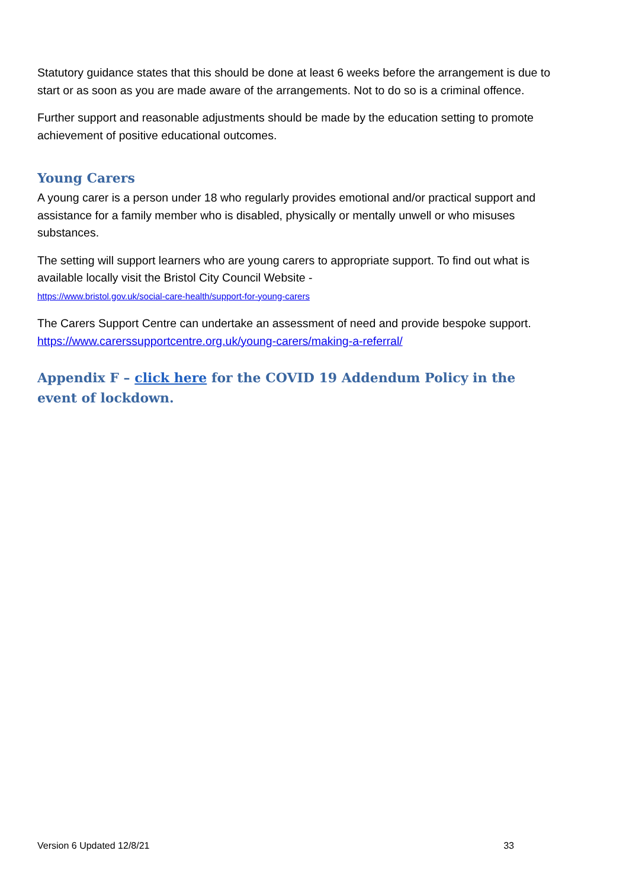Statutory guidance states that this should be done at least 6 weeks before the arrangement is due to start or as soon as you are made aware of the arrangements. Not to do so is a criminal offence.
Further support and reasonable adjustments should be made by the education setting to promote achievement of positive educational outcomes.
Young Carers
A young carer is a person under 18 who regularly provides emotional and/or practical support and assistance for a family member who is disabled, physically or mentally unwell or who misuses substances.
The setting will support learners who are young carers to appropriate support. To find out what is available locally visit the Bristol City Council Website -
https://www.bristol.gov.uk/social-care-health/support-for-young-carers
The Carers Support Centre can undertake an assessment of need and provide bespoke support. https://www.carerssupportcentre.org.uk/young-carers/making-a-referral/
Appendix F – click here for the COVID 19 Addendum Policy in the event of lockdown.
Version 6 Updated 12/8/21 33